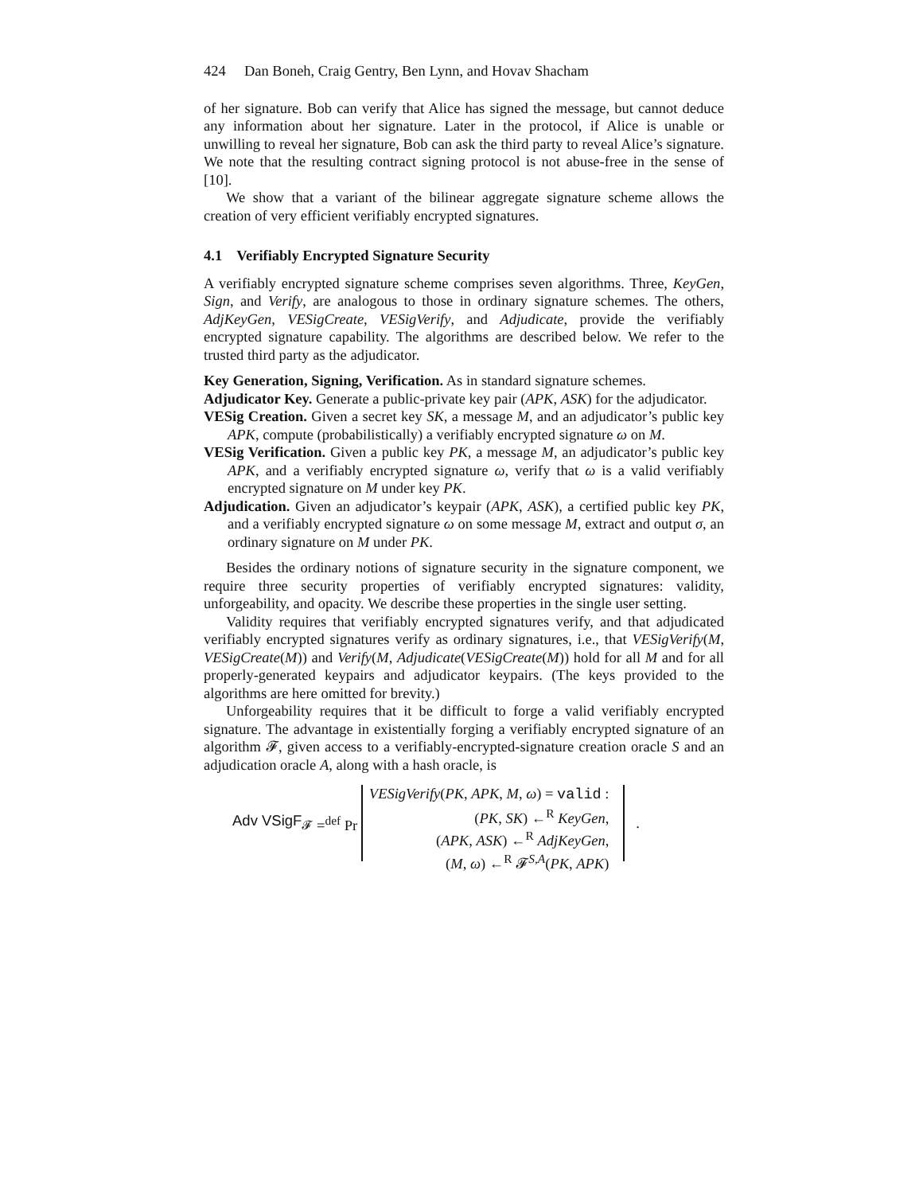424 Dan Boneh, Craig Gentry, Ben Lynn, and Hovav Shacham
of her signature. Bob can verify that Alice has signed the message, but cannot deduce any information about her signature. Later in the protocol, if Alice is unable or unwilling to reveal her signature, Bob can ask the third party to reveal Alice’s signature. We note that the resulting contract signing protocol is not abuse-free in the sense of [10].
We show that a variant of the bilinear aggregate signature scheme allows the creation of very efficient verifiably encrypted signatures.
4.1 Verifiably Encrypted Signature Security
A verifiably encrypted signature scheme comprises seven algorithms. Three, KeyGen, Sign, and Verify, are analogous to those in ordinary signature schemes. The others, AdjKeyGen, VESigCreate, VESigVerify, and Adjudicate, provide the verifiably encrypted signature capability. The algorithms are described below. We refer to the trusted third party as the adjudicator.
Key Generation, Signing, Verification. As in standard signature schemes.
Adjudicator Key. Generate a public-private key pair (APK, ASK) for the adjudicator.
VESig Creation. Given a secret key SK, a message M, and an adjudicator’s public key APK, compute (probabilistically) a verifiably encrypted signature ω on M.
VESig Verification. Given a public key PK, a message M, an adjudicator’s public key APK, and a verifiably encrypted signature ω, verify that ω is a valid verifiably encrypted signature on M under key PK.
Adjudication. Given an adjudicator’s keypair (APK, ASK), a certified public key PK, and a verifiably encrypted signature ω on some message M, extract and output σ, an ordinary signature on M under PK.
Besides the ordinary notions of signature security in the signature component, we require three security properties of verifiably encrypted signatures: validity, unforgeability, and opacity. We describe these properties in the single user setting.
Validity requires that verifiably encrypted signatures verify, and that adjudicated verifiably encrypted signatures verify as ordinary signatures, i.e., that VESigVerify(M, VESigCreate(M)) and Verify(M, Adjudicate(VESigCreate(M)) hold for all M and for all properly-generated keypairs and adjudicator keypairs. (The keys provided to the algorithms are here omitted for brevity.)
Unforgeability requires that it be difficult to forge a valid verifiably encrypted signature. The advantage in existentially forging a verifiably encrypted signature of an algorithm 𝓕, given access to a verifiably-encrypted-signature creation oracle S and an adjudication oracle A, along with a hash oracle, is
Adv VSigF<sub>𝓕</sub> =<sup>def</sup> Pr
VESigVerify(PK, APK, M, ω) = valid :
(PK, SK) ←<sup>R</sup> KeyGen,
(APK, ASK) ←<sup>R</sup> AdjKeyGen,
(M, ω) ←<sup>R</sup> 𝓕<sup>S,A</sup>(PK, APK)
.